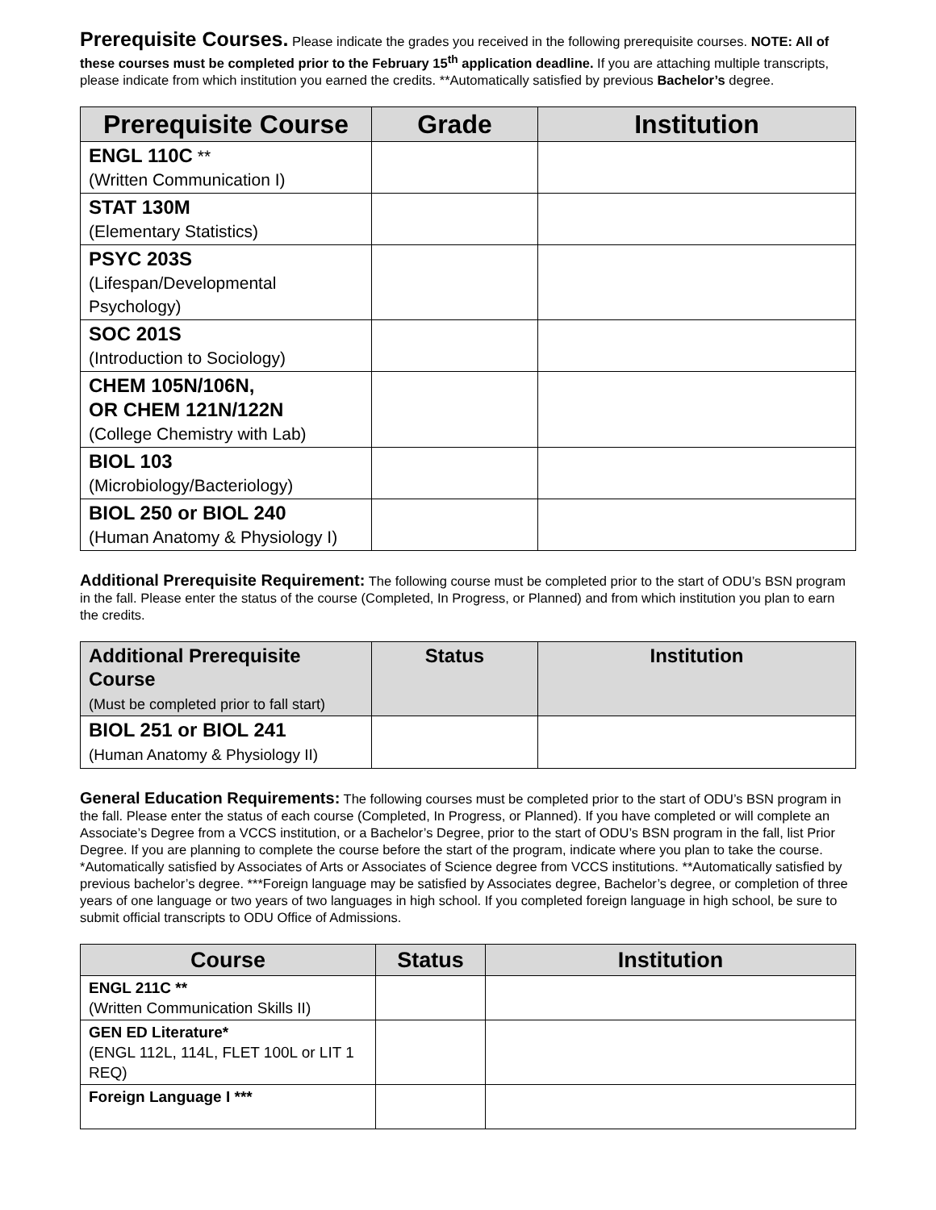Prerequisite Courses. Please indicate the grades you received in the following prerequisite courses. NOTE: All of these courses must be completed prior to the February 15<sup>th</sup> application deadline. If you are attaching multiple transcripts, please indicate from which institution you earned the credits. **Automatically satisfied by previous Bachelor’s degree.
| Prerequisite Course | Grade | Institution |
| --- | --- | --- |
| ENGL 110C ** (Written Communication I) | | |
| STAT 130M (Elementary Statistics) | | |
| PSYC 203S (Lifespan/Developmental Psychology) | | |
| SOC 201S (Introduction to Sociology) | | |
| CHEM 105N/106N, OR CHEM 121N/122N (College Chemistry with Lab) | | |
| BIOL 103 (Microbiology/Bacteriology) | | |
| BIOL 250 or BIOL 240 (Human Anatomy & Physiology I) | | |
Additional Prerequisite Requirement: The following course must be completed prior to the start of ODU’s BSN program in the fall. Please enter the status of the course (Completed, In Progress, or Planned) and from which institution you plan to earn the credits.
| Additional Prerequisite Course (Must be completed prior to fall start) | Status | Institution |
| --- | --- | --- |
| BIOL 251 or BIOL 241 (Human Anatomy & Physiology II) | | |
General Education Requirements: The following courses must be completed prior to the start of ODU’s BSN program in the fall. Please enter the status of each course (Completed, In Progress, or Planned). If you have completed or will complete an Associate’s Degree from a VCCS institution, or a Bachelor’s Degree, prior to the start of ODU’s BSN program in the fall, list Prior Degree. If you are planning to complete the course before the start of the program, indicate where you plan to take the course. *Automatically satisfied by Associates of Arts or Associates of Science degree from VCCS institutions. **Automatically satisfied by previous bachelor’s degree. ***Foreign language may be satisfied by Associates degree, Bachelor’s degree, or completion of three years of one language or two years of two languages in high school. If you completed foreign language in high school, be sure to submit official transcripts to ODU Office of Admissions.
| Course | Status | Institution |
| --- | --- | --- |
| ENGL 211C ** (Written Communication Skills II) | | |
| GEN ED Literature* (ENGL 112L, 114L, FLET 100L or LIT 1 REQ) | | |
| Foreign Language I *** | | |